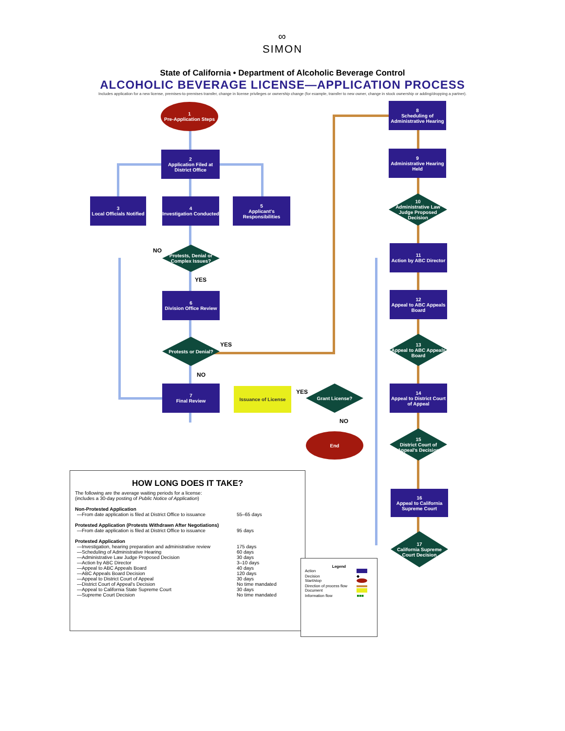∞
SIMON
State of California • Department of Alcoholic Beverage Control
ALCOHOLIC BEVERAGE LICENSE—APPLICATION PROCESS
Includes application for a new license, premises-to-premises transfer, change in license privileges or ownership change (for example, transfer to new owner, change in stock ownership or adding/dropping a partner).
1
Pre-Application Steps
2
Application Filed at District Office
3
Local Officials Notified
4
Investigation Conducted
5
Applicant's Responsibilities
NO
Protests, Denial or Complex Issues?
YES
6
Division Office Review
Protests or Denial?
YES
NO
7
Final Review
Issuance of License YES
Grant License?
NO
End
8
Scheduling of Administrative Hearing
9
Administrative Hearing Held
10
Administrative Law Judge Proposed Decision
11
Action by ABC Director
12
Appeal to ABC Appeals Board
13
Appeal to ABC Appeals Board
14
Appeal to District Court of Appeal
15
District Court of Appeal's Decision
HOW LONG DOES IT TAKE?
The following are the average waiting periods for a license:
(includes a 30-day posting of Public Notice of Application)
Non-Protested Application
| —From date application is filed at District Office to issuance | 55–65 days |
Protested Application (Protests Withdrawn After Negotiations)
| —From date application is filed at District Office to issuance | 95 days |
Protested Application
| —Investigation, hearing preparation and administrative review | 175 days |
| —Scheduling of Administrative Hearing | 60 days |
| —Administrative Law Judge Proposed Decision | 30 days |
| —Action by ABC Director | 3–10 days |
| —Appeal to ABC Appeals Board | 40 days |
| —ABC Appeals Board Decision | 120 days |
| —Appeal to District Court of Appeal | 30 days |
| —District Court of Appeal's Decision | No time mandated |
| —Appeal to California State Supreme Court | 30 days |
| —Supreme Court Decision | No time mandated |
16
Appeal to California Supreme Court
17
California Supreme Court Decision
Legend
| Action | |
| Decision | ◆ |
| Start/stop | |
| Direction of process flow | |
| Document | |
| Information flow | ■■■ |